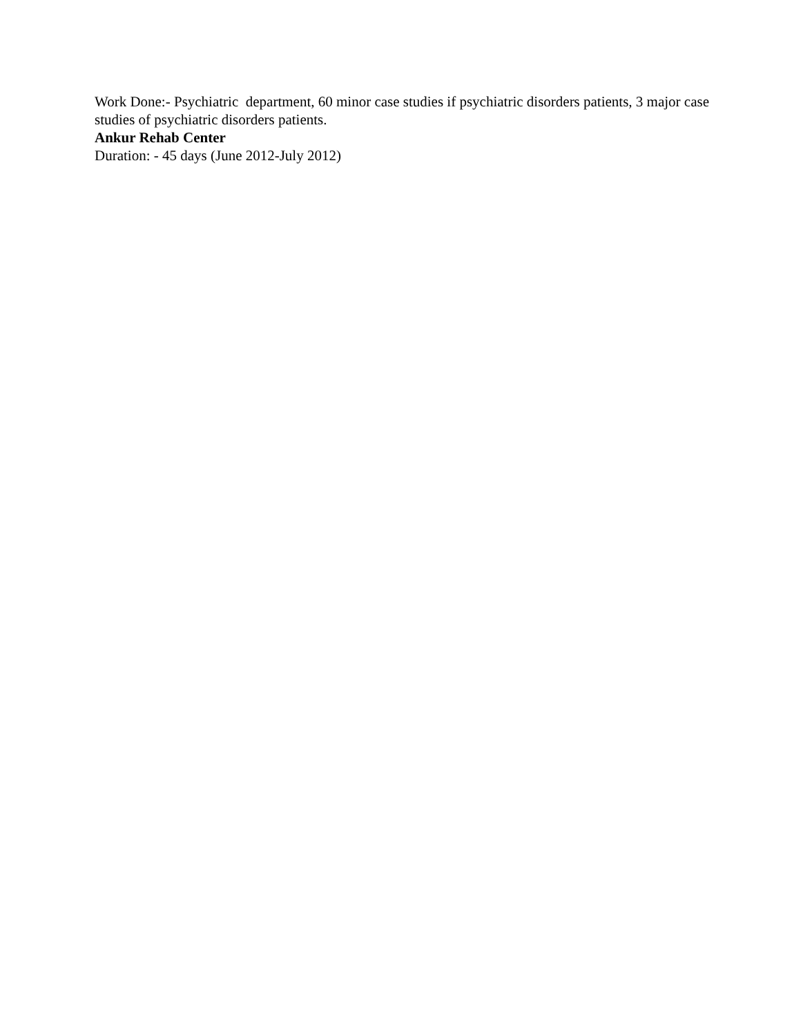Work Done:- Psychiatric department, 60 minor case studies if psychiatric disorders patients, 3 major case studies of psychiatric disorders patients.
Ankur Rehab Center
Duration: - 45 days (June 2012-July 2012)